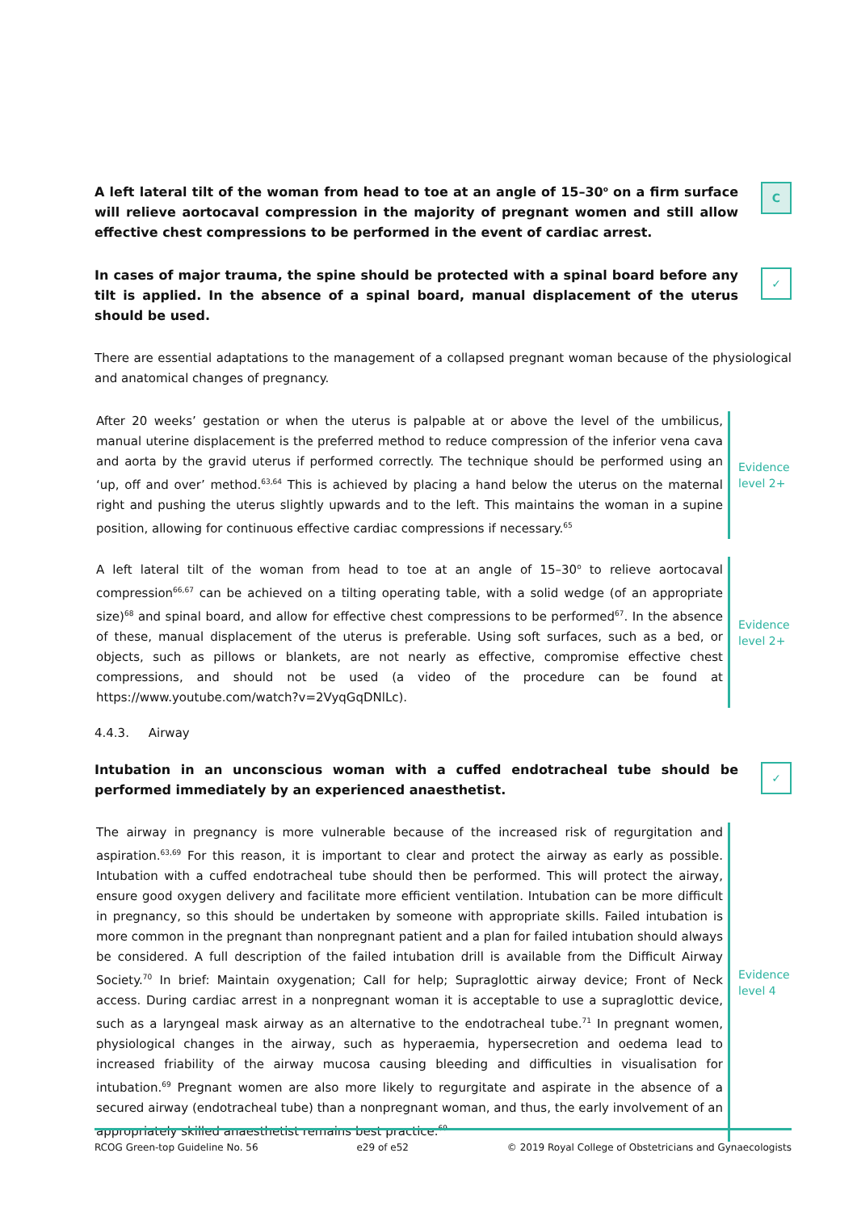A left lateral tilt of the woman from head to toe at an angle of 15–30<sup>o</sup> on a firm surface will relieve aortocaval compression in the majority of pregnant women and still allow effective chest compressions to be performed in the event of cardiac arrest.
C
In cases of major trauma, the spine should be protected with a spinal board before any tilt is applied. In the absence of a spinal board, manual displacement of the uterus should be used.
✓
There are essential adaptations to the management of a collapsed pregnant woman because of the physiological and anatomical changes of pregnancy.
After 20 weeks’ gestation or when the uterus is palpable at or above the level of the umbilicus, manual uterine displacement is the preferred method to reduce compression of the inferior vena cava and aorta by the gravid uterus if performed correctly. The technique should be performed using an ‘up, off and over’ method.<sup>63,64</sup> This is achieved by placing a hand below the uterus on the maternal right and pushing the uterus slightly upwards and to the left. This maintains the woman in a supine position, allowing for continuous effective cardiac compressions if necessary.<sup>65</sup>
Evidence
level 2+
A left lateral tilt of the woman from head to toe at an angle of 15–30<sup>o</sup> to relieve aortocaval compression<sup>66,67</sup> can be achieved on a tilting operating table, with a solid wedge (of an appropriate size)<sup>68</sup> and spinal board, and allow for effective chest compressions to be performed<sup>67</sup>. In the absence of these, manual displacement of the uterus is preferable. Using soft surfaces, such as a bed, or objects, such as pillows or blankets, are not nearly as effective, compromise effective chest compressions, and should not be used (a video of the procedure can be found at https://www.youtube.com/watch?v=2VyqGqDNlLc).
Evidence
level 2+
4.4.3. Airway
Intubation in an unconscious woman with a cuffed endotracheal tube should be performed immediately by an experienced anaesthetist.
✓
The airway in pregnancy is more vulnerable because of the increased risk of regurgitation and aspiration.<sup>63,69</sup> For this reason, it is important to clear and protect the airway as early as possible. Intubation with a cuffed endotracheal tube should then be performed. This will protect the airway, ensure good oxygen delivery and facilitate more efficient ventilation. Intubation can be more difficult in pregnancy, so this should be undertaken by someone with appropriate skills. Failed intubation is more common in the pregnant than nonpregnant patient and a plan for failed intubation should always be considered. A full description of the failed intubation drill is available from the Difficult Airway Society.<sup>70</sup> In brief: Maintain oxygenation; Call for help; Supraglottic airway device; Front of Neck access. During cardiac arrest in a nonpregnant woman it is acceptable to use a supraglottic device, such as a laryngeal mask airway as an alternative to the endotracheal tube.<sup>71</sup> In pregnant women, physiological changes in the airway, such as hyperaemia, hypersecretion and oedema lead to increased friability of the airway mucosa causing bleeding and difficulties in visualisation for intubation.<sup>69</sup> Pregnant women are also more likely to regurgitate and aspirate in the absence of a secured airway (endotracheal tube) than a nonpregnant woman, and thus, the early involvement of an appropriately skilled anaesthetist remains best practice.<sup>69</sup>
Evidence
level 4
RCOG Green-top Guideline No. 56 e29 of e52 © 2019 Royal College of Obstetricians and Gynaecologists